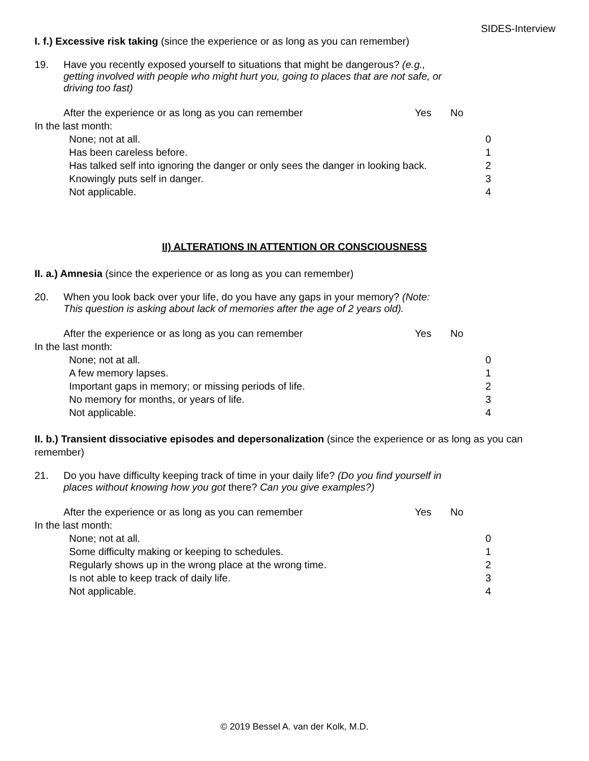SIDES-Interview
I. f.) Excessive risk taking (since the experience or as long as you can remember)
19. Have you recently exposed yourself to situations that might be dangerous? (e.g., getting involved with people who might hurt you, going to places that are not safe, or driving too fast)
After the experience or as long as you can remember Yes No
In the last month:
None; not at all. 0
Has been careless before. 1
Has talked self into ignoring the danger or only sees the danger in looking back. 2
Knowingly puts self in danger. 3
Not applicable. 4
II) ALTERATIONS IN ATTENTION OR CONSCIOUSNESS
II. a.) Amnesia (since the experience or as long as you can remember)
20. When you look back over your life, do you have any gaps in your memory? (Note: This question is asking about lack of memories after the age of 2 years old).
After the experience or as long as you can remember Yes No
In the last month:
None; not at all. 0
A few memory lapses. 1
Important gaps in memory; or missing periods of life. 2
No memory for months, or years of life. 3
Not applicable. 4
II. b.) Transient dissociative episodes and depersonalization (since the experience or as long as you can remember)
21. Do you have difficulty keeping track of time in your daily life? (Do you find yourself in places without knowing how you got there? Can you give examples?)
After the experience or as long as you can remember Yes No
In the last month:
None; not at all. 0
Some difficulty making or keeping to schedules. 1
Regularly shows up in the wrong place at the wrong time. 2
Is not able to keep track of daily life. 3
Not applicable. 4
© 2019 Bessel A. van der Kolk, M.D.